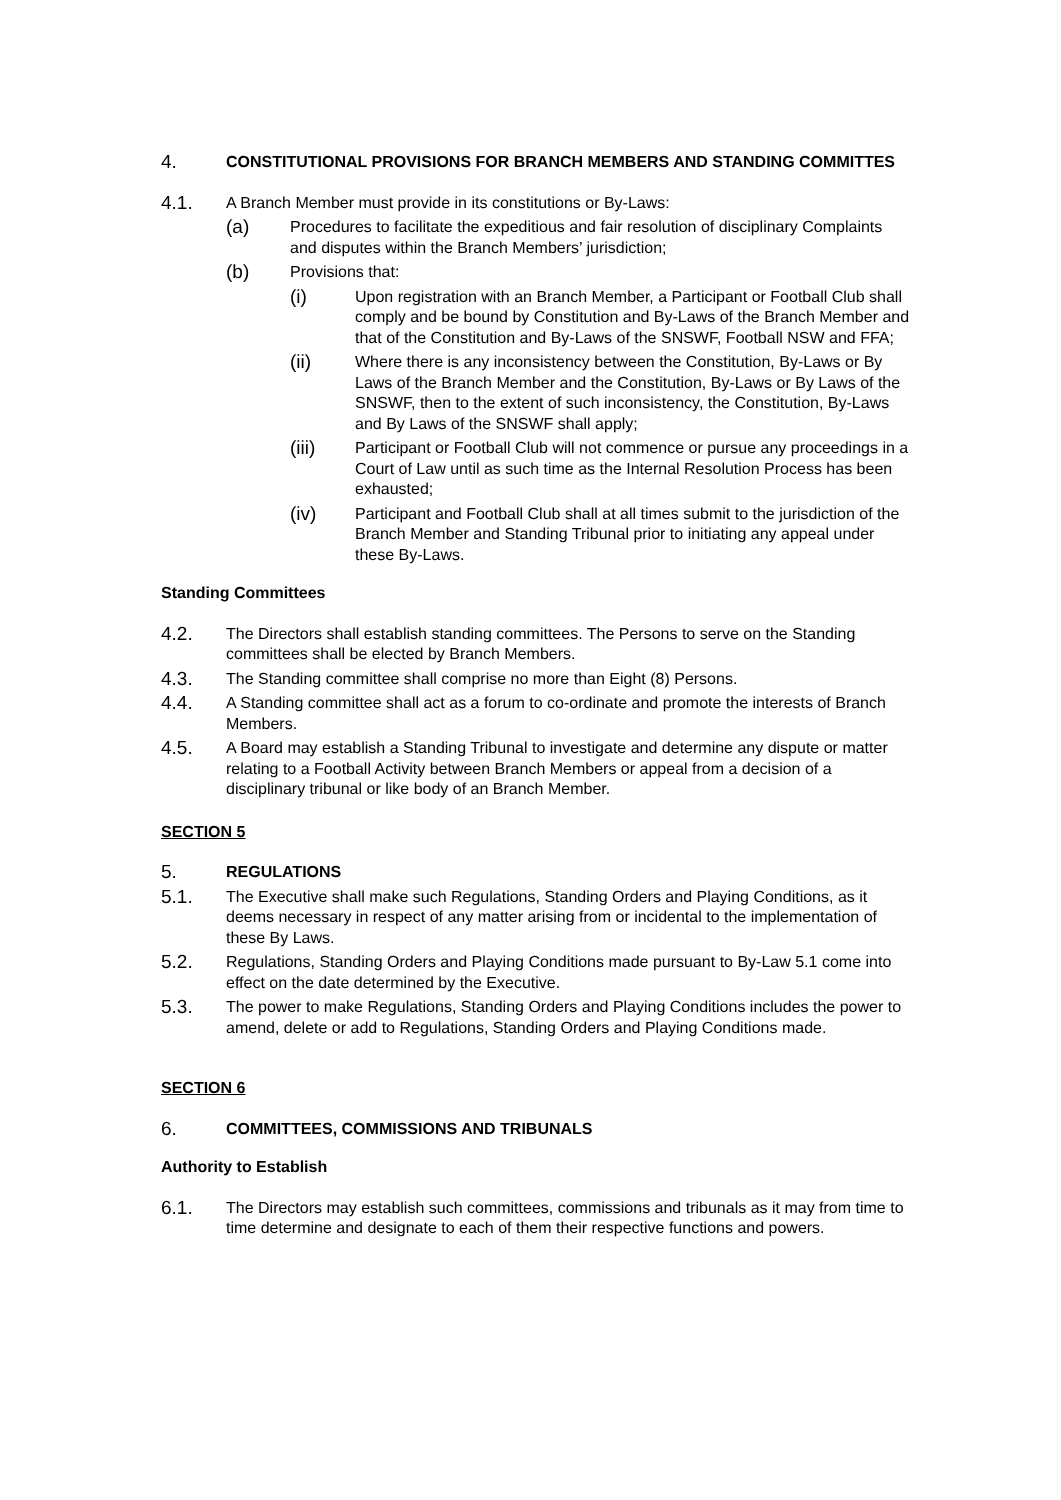4.
CONSTITUTIONAL PROVISIONS FOR BRANCH MEMBERS AND STANDING COMMITTES
4.1.
A Branch Member must provide in its constitutions or By-Laws:
(a)
Procedures to facilitate the expeditious and fair resolution of disciplinary Complaints and disputes within the Branch Members’ jurisdiction;
(b)
Provisions that:
(i)
Upon registration with an Branch Member, a Participant or Football Club shall comply and be bound by Constitution and By-Laws of the Branch Member and that of the Constitution and By-Laws of the SNSWF, Football NSW and FFA;
(ii)
Where there is any inconsistency between the Constitution, By-Laws or By Laws of the Branch Member and the Constitution, By-Laws or By Laws of the SNSWF, then to the extent of such inconsistency, the Constitution, By-Laws and By Laws of the SNSWF shall apply;
(iii)
Participant or Football Club will not commence or pursue any proceedings in a Court of Law until as such time as the Internal Resolution Process has been exhausted;
(iv)
Participant and Football Club shall at all times submit to the jurisdiction of the Branch Member and Standing Tribunal prior to initiating any appeal under these By-Laws.
Standing Committees
4.2.
The Directors shall establish standing committees. The Persons to serve on the Standing committees shall be elected by Branch Members.
4.3.
The Standing committee shall comprise no more than Eight (8) Persons.
4.4.
A Standing committee shall act as a forum to co-ordinate and promote the interests of Branch Members.
4.5.
A Board may establish a Standing Tribunal to investigate and determine any dispute or matter relating to a Football Activity between Branch Members or appeal from a decision of a disciplinary tribunal or like body of an Branch Member.
SECTION 5
5.
REGULATIONS
5.1.
The Executive shall make such Regulations, Standing Orders and Playing Conditions, as it deems necessary in respect of any matter arising from or incidental to the implementation of these By Laws.
5.2.
Regulations, Standing Orders and Playing Conditions made pursuant to By-Law 5.1 come into effect on the date determined by the Executive.
5.3.
The power to make Regulations, Standing Orders and Playing Conditions includes the power to amend, delete or add to Regulations, Standing Orders and Playing Conditions made.
SECTION 6
6.
COMMITTEES, COMMISSIONS AND TRIBUNALS
Authority to Establish
6.1.
The Directors may establish such committees, commissions and tribunals as it may from time to time determine and designate to each of them their respective functions and powers.